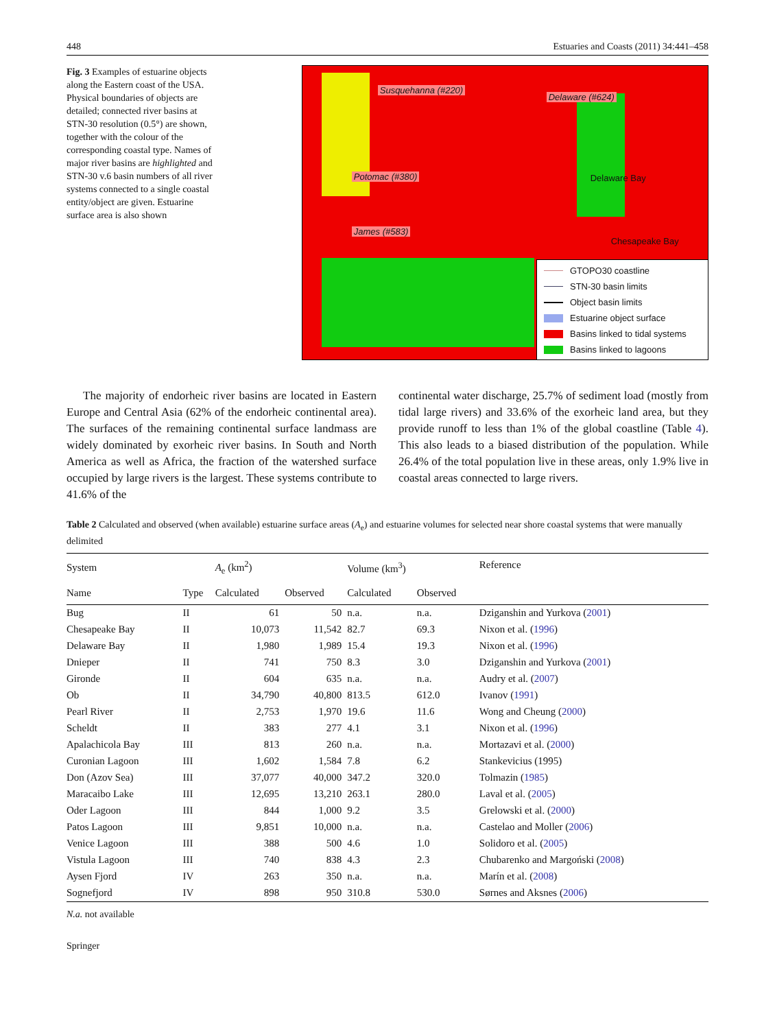448 Estuaries and Coasts (2011) 34:441–458
Fig. 3 Examples of estuarine objects along the Eastern coast of the USA. Physical boundaries of objects are detailed; connected river basins at STN-30 resolution (0.5°) are shown, together with the colour of the corresponding coastal type. Names of major river basins are highlighted and STN-30 v.6 basin numbers of all river systems connected to a single coastal entity/object are given. Estuarine surface area is also shown
Susquehanna (#220)
Delaware (#624)
Potomac (#380)
James (#583)
Delaware Bay
Chesapeake Bay
GTOPO30 coastline
STN-30 basin limits
Object basin limits
Estuarine object surface
Basins linked to tidal systems
Basins linked to lagoons
The majority of endorheic river basins are located in Eastern Europe and Central Asia (62% of the endorheic continental area). The surfaces of the remaining continental surface landmass are widely dominated by exorheic river basins. In South and North America as well as Africa, the fraction of the watershed surface occupied by large rivers is the largest. These systems contribute to 41.6% of the
continental water discharge, 25.7% of sediment load (mostly from tidal large rivers) and 33.6% of the exorheic land area, but they provide runoff to less than 1% of the global coastline (Table 4). This also leads to a biased distribution of the population. While 26.4% of the total population live in these areas, only 1.9% live in coastal areas connected to large rivers.
Table 2 Calculated and observed (when available) estuarine surface areas (A<sub>e</sub>) and estuarine volumes for selected near shore coastal systems that were manually delimited
| System | | A<sub>e</sub> (km<sup>2</sup>) | | Volume (km<sup>3</sup>) | | Reference |
| --- | --- | --- | --- | --- | --- | --- |
| Name | Type | Calculated | Observed | Calculated | Observed | |
| Bug | II | 61 | 50 | n.a. | n.a. | Dziganshin and Yurkova ( 2001 ) |
| Chesapeake Bay | II | 10,073 | 11,542 | 82.7 | 69.3 | Nixon et al. ( 1996 ) |
| Delaware Bay | II | 1,980 | 1,989 | 15.4 | 19.3 | Nixon et al. ( 1996 ) |
| Dnieper | II | 741 | 750 | 8.3 | 3.0 | Dziganshin and Yurkova ( 2001 ) |
| Gironde | II | 604 | 635 | n.a. | n.a. | Audry et al. ( 2007 ) |
| Ob | II | 34,790 | 40,800 | 813.5 | 612.0 | Ivanov ( 1991 ) |
| Pearl River | II | 2,753 | 1,970 | 19.6 | 11.6 | Wong and Cheung ( 2000 ) |
| Scheldt | II | 383 | 277 | 4.1 | 3.1 | Nixon et al. ( 1996 ) |
| Apalachicola Bay | III | 813 | 260 | n.a. | n.a. | Mortazavi et al. ( 2000 ) |
| Curonian Lagoon | III | 1,602 | 1,584 | 7.8 | 6.2 | Stankevicius (1995) |
| Don (Azov Sea) | III | 37,077 | 40,000 | 347.2 | 320.0 | Tolmazin ( 1985 ) |
| Maracaibo Lake | III | 12,695 | 13,210 | 263.1 | 280.0 | Laval et al. ( 2005 ) |
| Oder Lagoon | III | 844 | 1,000 | 9.2 | 3.5 | Grelowski et al. ( 2000 ) |
| Patos Lagoon | III | 9,851 | 10,000 | n.a. | n.a. | Castelao and Moller ( 2006 ) |
| Venice Lagoon | III | 388 | 500 | 4.6 | 1.0 | Solidoro et al. ( 2005 ) |
| Vistula Lagoon | III | 740 | 838 | 4.3 | 2.3 | Chubarenko and Margoński ( 2008 ) |
| Aysen Fjord | IV | 263 | 350 | n.a. | n.a. | Marín et al. ( 2008 ) |
| Sognefjord | IV | 898 | 950 | 310.8 | 530.0 | Sørnes and Aksnes ( 2006 ) |
N.a. not available
Springer